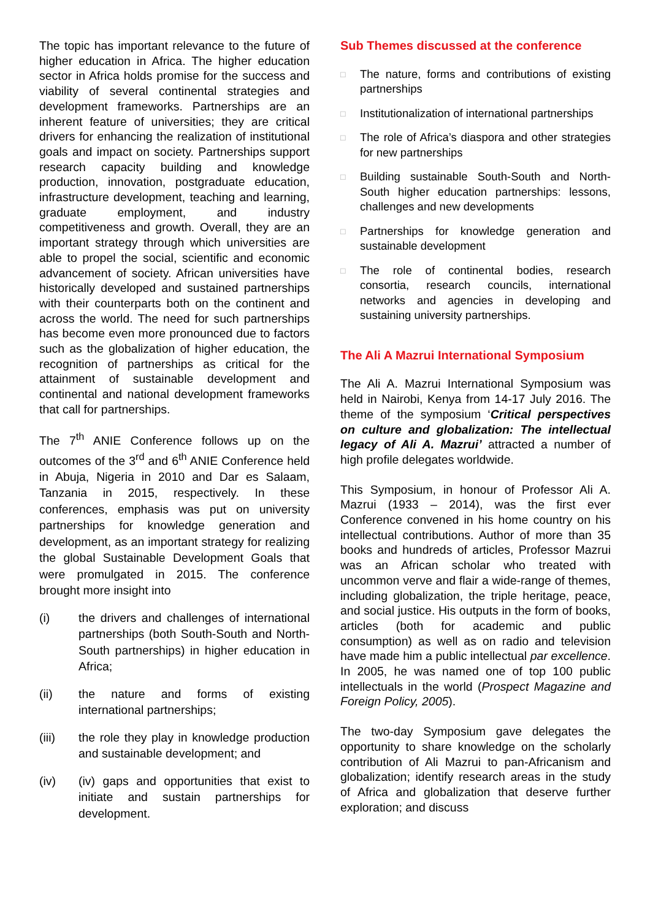The topic has important relevance to the future of higher education in Africa. The higher education sector in Africa holds promise for the success and viability of several continental strategies and development frameworks. Partnerships are an inherent feature of universities; they are critical drivers for enhancing the realization of institutional goals and impact on society. Partnerships support research capacity building and knowledge production, innovation, postgraduate education, infrastructure development, teaching and learning, graduate employment, and industry competitiveness and growth. Overall, they are an important strategy through which universities are able to propel the social, scientific and economic advancement of society. African universities have historically developed and sustained partnerships with their counterparts both on the continent and across the world. The need for such partnerships has become even more pronounced due to factors such as the globalization of higher education, the recognition of partnerships as critical for the attainment of sustainable development and continental and national development frameworks that call for partnerships.
The 7<sup>th</sup> ANIE Conference follows up on the outcomes of the 3<sup>rd</sup> and 6<sup>th</sup> ANIE Conference held in Abuja, Nigeria in 2010 and Dar es Salaam, Tanzania in 2015, respectively. In these conferences, emphasis was put on university partnerships for knowledge generation and development, as an important strategy for realizing the global Sustainable Development Goals that were promulgated in 2015. The conference brought more insight into
(i) the drivers and challenges of international partnerships (both South-South and North-South partnerships) in higher education in Africa;
(ii) the nature and forms of existing international partnerships;
(iii) the role they play in knowledge production and sustainable development; and
(iv) (iv) gaps and opportunities that exist to initiate and sustain partnerships for development.
Sub Themes discussed at the conference
□ The nature, forms and contributions of existing partnerships
□ Institutionalization of international partnerships
□ The role of Africa’s diaspora and other strategies for new partnerships
□ Building sustainable South-South and North-South higher education partnerships: lessons, challenges and new developments
□ Partnerships for knowledge generation and sustainable development
□ The role of continental bodies, research consortia, research councils, international networks and agencies in developing and sustaining university partnerships.
The Ali A Mazrui International Symposium
The Ali A. Mazrui International Symposium was held in Nairobi, Kenya from 14-17 July 2016. The theme of the symposium ‘Critical perspectives on culture and globalization: The intellectual legacy of Ali A. Mazrui’ attracted a number of high profile delegates worldwide.
This Symposium, in honour of Professor Ali A. Mazrui (1933 – 2014), was the first ever Conference convened in his home country on his intellectual contributions. Author of more than 35 books and hundreds of articles, Professor Mazrui was an African scholar who treated with uncommon verve and flair a wide-range of themes, including globalization, the triple heritage, peace, and social justice. His outputs in the form of books, articles (both for academic and public consumption) as well as on radio and television have made him a public intellectual par excellence. In 2005, he was named one of top 100 public intellectuals in the world (Prospect Magazine and Foreign Policy, 2005).
The two-day Symposium gave delegates the opportunity to share knowledge on the scholarly contribution of Ali Mazrui to pan-Africanism and globalization; identify research areas in the study of Africa and globalization that deserve further exploration; and discuss